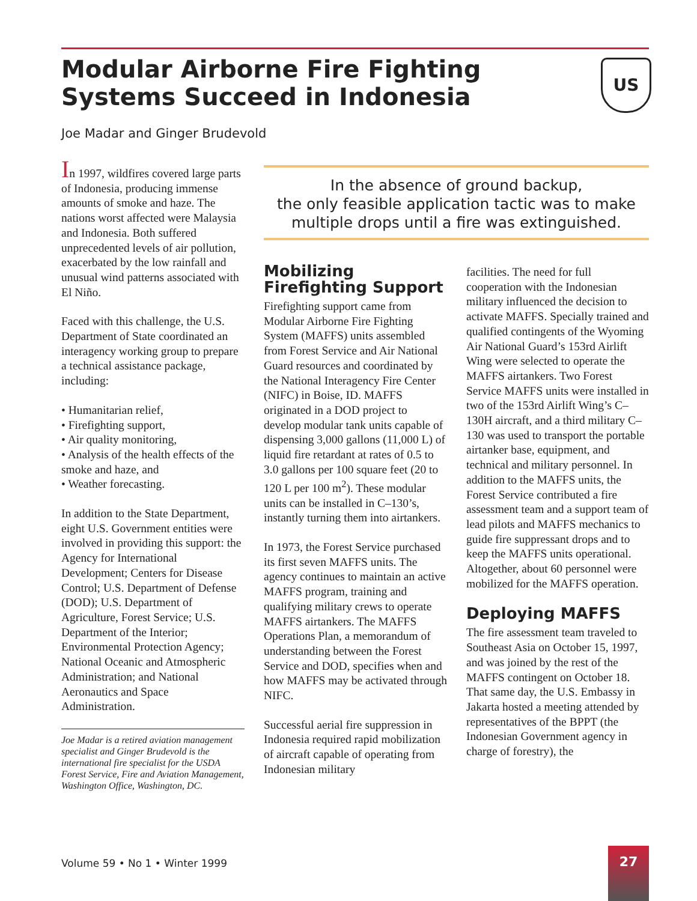Modular Airborne Fire Fighting Systems Succeed in Indonesia
US
Joe Madar and Ginger Brudevold
In the absence of ground backup,
the only feasible application tactic was to make
multiple drops until a fire was extinguished.
In 1997, wildfires covered large parts of Indonesia, producing immense amounts of smoke and haze. The nations worst affected were Malaysia and Indonesia. Both suffered unprecedented levels of air pollution, exacerbated by the low rainfall and unusual wind patterns associated with El Niño.
Faced with this challenge, the U.S. Department of State coordinated an interagency working group to prepare a technical assistance package, including:
• Humanitarian relief,
• Firefighting support,
• Air quality monitoring,
• Analysis of the health effects of the smoke and haze, and
• Weather forecasting.
In addition to the State Department, eight U.S. Government entities were involved in providing this support: the Agency for International Development; Centers for Disease Control; U.S. Department of Defense (DOD); U.S. Department of Agriculture, Forest Service; U.S. Department of the Interior; Environmental Protection Agency; National Oceanic and Atmospheric Administration; and National Aeronautics and Space Administration.
Joe Madar is a retired aviation management specialist and Ginger Brudevold is the international fire specialist for the USDA Forest Service, Fire and Aviation Management, Washington Office, Washington, DC.
Mobilizing Firefighting Support
Firefighting support came from Modular Airborne Fire Fighting System (MAFFS) units assembled from Forest Service and Air National Guard resources and coordinated by the National Interagency Fire Center (NIFC) in Boise, ID. MAFFS originated in a DOD project to develop modular tank units capable of dispensing 3,000 gallons (11,000 L) of liquid fire retardant at rates of 0.5 to 3.0 gallons per 100 square feet (20 to 120 L per 100 m<sup>2</sup>). These modular units can be installed in C–130’s, instantly turning them into airtankers.
In 1973, the Forest Service purchased its first seven MAFFS units. The agency continues to maintain an active MAFFS program, training and qualifying military crews to operate MAFFS airtankers. The MAFFS Operations Plan, a memorandum of understanding between the Forest Service and DOD, specifies when and how MAFFS may be activated through NIFC.
Successful aerial fire suppression in Indonesia required rapid mobilization of aircraft capable of operating from Indonesian military
facilities. The need for full cooperation with the Indonesian military influenced the decision to activate MAFFS. Specially trained and qualified contingents of the Wyoming Air National Guard’s 153rd Airlift Wing were selected to operate the MAFFS airtankers. Two Forest Service MAFFS units were installed in two of the 153rd Airlift Wing’s C–130H aircraft, and a third military C–130 was used to transport the portable airtanker base, equipment, and technical and military personnel. In addition to the MAFFS units, the Forest Service contributed a fire assessment team and a support team of lead pilots and MAFFS mechanics to guide fire suppressant drops and to keep the MAFFS units operational. Altogether, about 60 personnel were mobilized for the MAFFS operation.
Deploying MAFFS
The fire assessment team traveled to Southeast Asia on October 15, 1997, and was joined by the rest of the MAFFS contingent on October 18. That same day, the U.S. Embassy in Jakarta hosted a meeting attended by representatives of the BPPT (the Indonesian Government agency in charge of forestry), the
Volume 59 • No 1 • Winter 1999
27